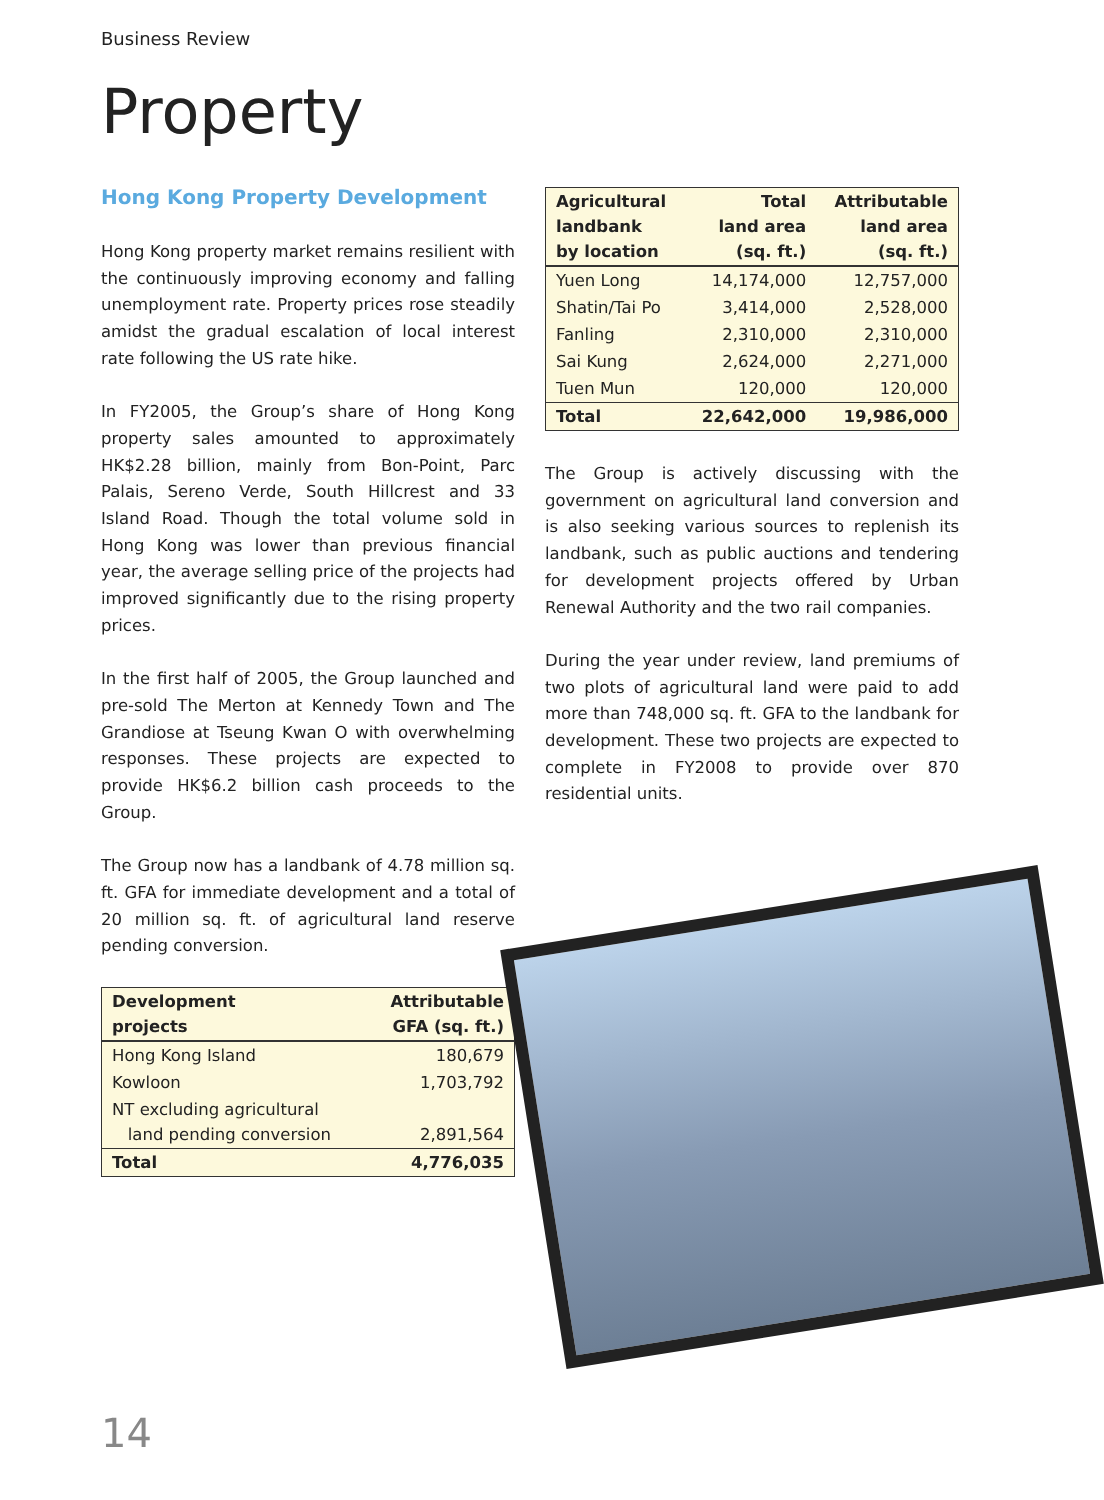Business Review
Property
Hong Kong Property Development
Hong Kong property market remains resilient with the continuously improving economy and falling unemployment rate. Property prices rose steadily amidst the gradual escalation of local interest rate following the US rate hike.
In FY2005, the Group’s share of Hong Kong property sales amounted to approximately HK$2.28 billion, mainly from Bon-Point, Parc Palais, Sereno Verde, South Hillcrest and 33 Island Road. Though the total volume sold in Hong Kong was lower than previous financial year, the average selling price of the projects had improved significantly due to the rising property prices.
In the first half of 2005, the Group launched and pre-sold The Merton at Kennedy Town and The Grandiose at Tseung Kwan O with overwhelming responses. These projects are expected to provide HK$6.2 billion cash proceeds to the Group.
The Group now has a landbank of 4.78 million sq. ft. GFA for immediate development and a total of 20 million sq. ft. of agricultural land reserve pending conversion.
| Development projects | Attributable GFA (sq. ft.) |
| --- | --- |
| Hong Kong Island | 180,679 |
| Kowloon | 1,703,792 |
| NT excluding agricultural land pending conversion | 2,891,564 |
| Total | 4,776,035 |
| Agricultural landbank by location | Total land area (sq. ft.) | Attributable land area (sq. ft.) |
| --- | --- | --- |
| Yuen Long | 14,174,000 | 12,757,000 |
| Shatin/Tai Po | 3,414,000 | 2,528,000 |
| Fanling | 2,310,000 | 2,310,000 |
| Sai Kung | 2,624,000 | 2,271,000 |
| Tuen Mun | 120,000 | 120,000 |
| Total | 22,642,000 | 19,986,000 |
The Group is actively discussing with the government on agricultural land conversion and is also seeking various sources to replenish its landbank, such as public auctions and tendering for development projects offered by Urban Renewal Authority and the two rail companies.
During the year under review, land premiums of two plots of agricultural land were paid to add more than 748,000 sq. ft. GFA to the landbank for development. These two projects are expected to complete in FY2008 to provide over 870 residential units.
14